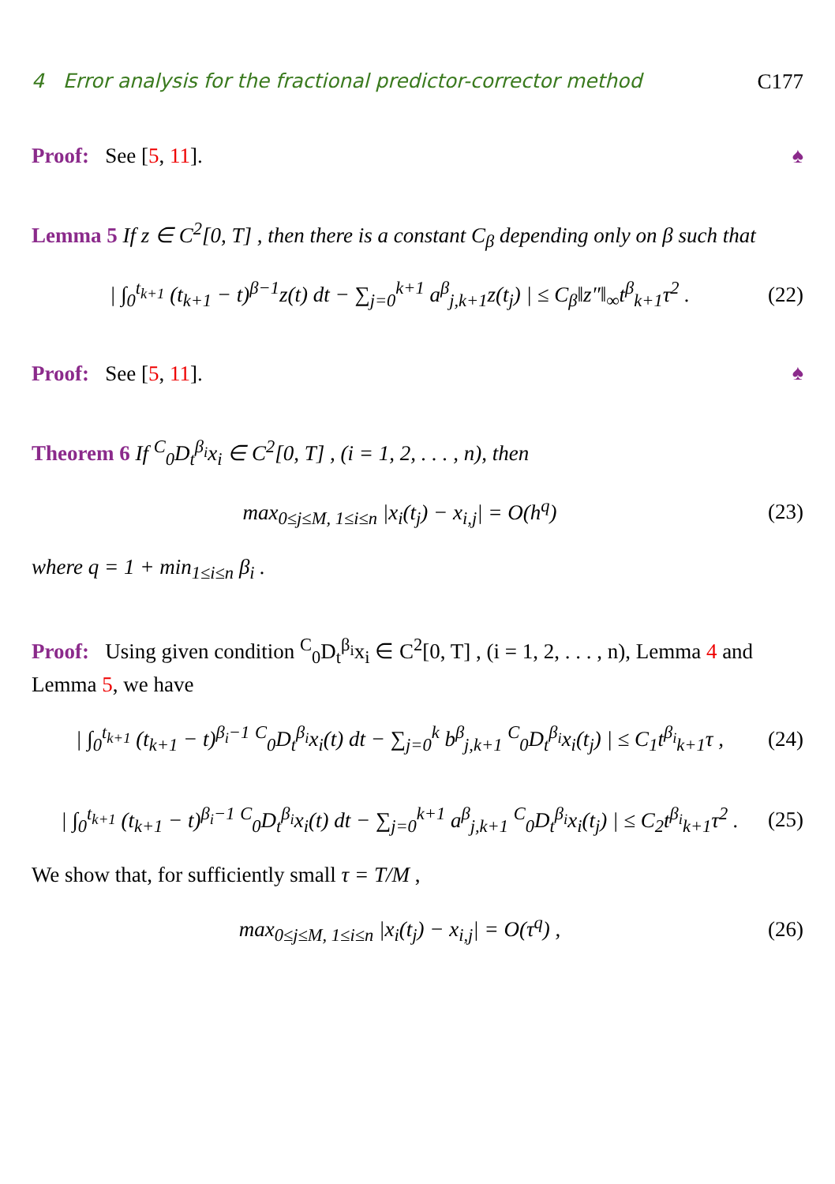4 Error analysis for the fractional predictor-corrector method C177
Proof: See [5, 11].
♠
Lemma 5 If z ∈ C<sup>2</sup>[0, T] , then there is a constant C<sub>β</sub> depending only on β such that
| ∫<sub>0</sub><sup>t<sub>k+1</sub></sup> (t<sub>k+1</sub> − t)<sup>β−1</sup>z(t) dt − ∑<sub>j=0</sub><sup>k+1</sup> a<sup>β</sup><sub>j,k+1</sub>z(t<sub>j</sub>) | ≤ C<sub>β</sub>‖z″‖<sub>∞</sub>t<sup>β</sup><sub>k+1</sub>τ<sup>2</sup> . (22)
Proof: See [5, 11].
♠
Theorem 6 If <sup>C</sup><sub>0</sub>D<sub>t</sub><sup>β<sub>i</sub></sup>x<sub>i</sub> ∈ C<sup>2</sup>[0, T] , (i = 1, 2, . . . , n), then
max<sub>0≤j≤M, 1≤i≤n</sub> |x<sub>i</sub>(t<sub>j</sub>) − x<sub>i,j</sub>| = O(h<sup>q</sup>) (23)
where q = 1 + min<sub>1≤i≤n</sub> β<sub>i</sub> .
Proof: Using given condition <sup>C</sup><sub>0</sub>D<sub>t</sub><sup>β<sub>i</sub></sup>x<sub>i</sub> ∈ C<sup>2</sup>[0, T] , (i = 1, 2, . . . , n), Lemma 4 and Lemma 5, we have
| ∫<sub>0</sub><sup>t<sub>k+1</sub></sup> (t<sub>k+1</sub> − t)<sup>β<sub>i</sub>−1</sup> <sup>C</sup><sub>0</sub>D<sub>t</sub><sup>β<sub>i</sub></sup>x<sub>i</sub>(t) dt − ∑<sub>j=0</sub><sup>k</sup> b<sup>β</sup><sub>j,k+1</sub> <sup>C</sup><sub>0</sub>D<sub>t</sub><sup>β<sub>i</sub></sup>x<sub>i</sub>(t<sub>j</sub>) | ≤ C<sub>1</sub>t<sup>β<sub>i</sub></sup><sub>k+1</sub>τ , (24)
| ∫<sub>0</sub><sup>t<sub>k+1</sub></sup> (t<sub>k+1</sub> − t)<sup>β<sub>i</sub>−1</sup> <sup>C</sup><sub>0</sub>D<sub>t</sub><sup>β<sub>i</sub></sup>x<sub>i</sub>(t) dt − ∑<sub>j=0</sub><sup>k+1</sup> a<sup>β</sup><sub>j,k+1</sub> <sup>C</sup><sub>0</sub>D<sub>t</sub><sup>β<sub>i</sub></sup>x<sub>i</sub>(t<sub>j</sub>) | ≤ C<sub>2</sub>t<sup>β<sub>i</sub></sup><sub>k+1</sub>τ<sup>2</sup> . (25)
We show that, for sufficiently small τ = T/M ,
max<sub>0≤j≤M, 1≤i≤n</sub> |x<sub>i</sub>(t<sub>j</sub>) − x<sub>i,j</sub>| = O(τ<sup>q</sup>) , (26)